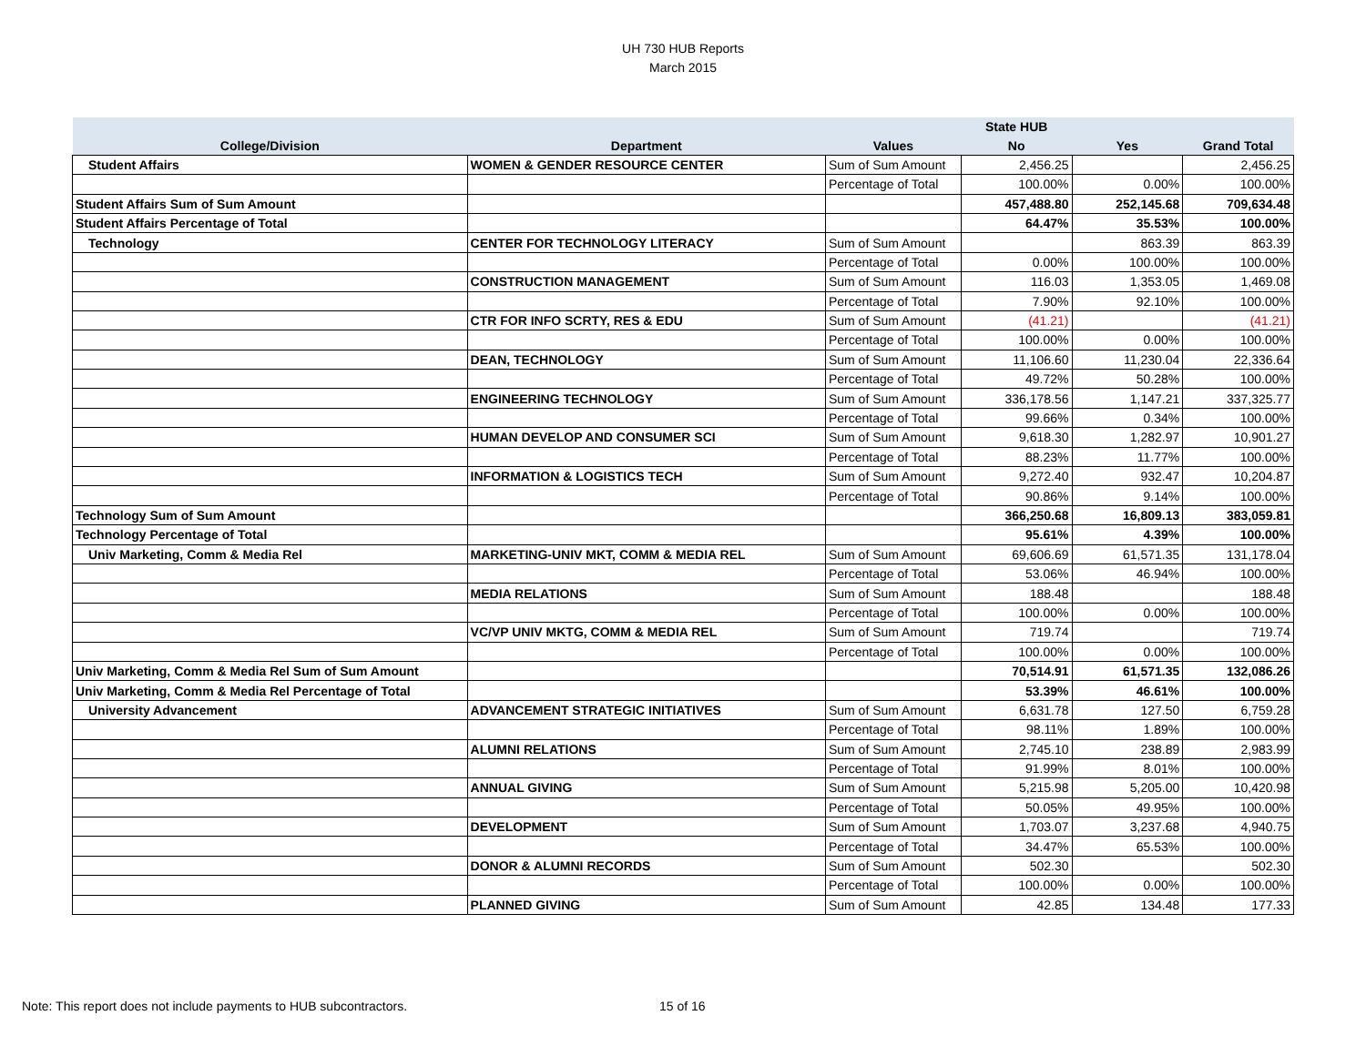UH 730 HUB Reports
March 2015
| | | | State HUB | | |
| --- | --- | --- | --- | --- | --- |
| College/Division | Department | Values | No | Yes | Grand Total |
| Student Affairs | WOMEN & GENDER RESOURCE CENTER | Sum of Sum Amount | 2,456.25 | | 2,456.25 |
| | | Percentage of Total | 100.00% | 0.00% | 100.00% |
| Student Affairs Sum of Sum Amount | | | 457,488.80 | 252,145.68 | 709,634.48 |
| Student Affairs Percentage of Total | | | 64.47% | 35.53% | 100.00% |
| Technology | CENTER FOR TECHNOLOGY LITERACY | Sum of Sum Amount | | 863.39 | 863.39 |
| | | Percentage of Total | 0.00% | 100.00% | 100.00% |
| | CONSTRUCTION MANAGEMENT | Sum of Sum Amount | 116.03 | 1,353.05 | 1,469.08 |
| | | Percentage of Total | 7.90% | 92.10% | 100.00% |
| | CTR FOR INFO SCRTY, RES & EDU | Sum of Sum Amount | (41.21) | | (41.21) |
| | | Percentage of Total | 100.00% | 0.00% | 100.00% |
| | DEAN, TECHNOLOGY | Sum of Sum Amount | 11,106.60 | 11,230.04 | 22,336.64 |
| | | Percentage of Total | 49.72% | 50.28% | 100.00% |
| | ENGINEERING TECHNOLOGY | Sum of Sum Amount | 336,178.56 | 1,147.21 | 337,325.77 |
| | | Percentage of Total | 99.66% | 0.34% | 100.00% |
| | HUMAN DEVELOP AND CONSUMER SCI | Sum of Sum Amount | 9,618.30 | 1,282.97 | 10,901.27 |
| | | Percentage of Total | 88.23% | 11.77% | 100.00% |
| | INFORMATION & LOGISTICS TECH | Sum of Sum Amount | 9,272.40 | 932.47 | 10,204.87 |
| | | Percentage of Total | 90.86% | 9.14% | 100.00% |
| Technology Sum of Sum Amount | | | 366,250.68 | 16,809.13 | 383,059.81 |
| Technology Percentage of Total | | | 95.61% | 4.39% | 100.00% |
| Univ Marketing, Comm & Media Rel | MARKETING-UNIV MKT, COMM & MEDIA REL | Sum of Sum Amount | 69,606.69 | 61,571.35 | 131,178.04 |
| | | Percentage of Total | 53.06% | 46.94% | 100.00% |
| | MEDIA RELATIONS | Sum of Sum Amount | 188.48 | | 188.48 |
| | | Percentage of Total | 100.00% | 0.00% | 100.00% |
| | VC/VP UNIV MKTG, COMM & MEDIA REL | Sum of Sum Amount | 719.74 | | 719.74 |
| | | Percentage of Total | 100.00% | 0.00% | 100.00% |
| Univ Marketing, Comm & Media Rel Sum of Sum Amount | | | 70,514.91 | 61,571.35 | 132,086.26 |
| Univ Marketing, Comm & Media Rel Percentage of Total | | | 53.39% | 46.61% | 100.00% |
| University Advancement | ADVANCEMENT STRATEGIC INITIATIVES | Sum of Sum Amount | 6,631.78 | 127.50 | 6,759.28 |
| | | Percentage of Total | 98.11% | 1.89% | 100.00% |
| | ALUMNI RELATIONS | Sum of Sum Amount | 2,745.10 | 238.89 | 2,983.99 |
| | | Percentage of Total | 91.99% | 8.01% | 100.00% |
| | ANNUAL GIVING | Sum of Sum Amount | 5,215.98 | 5,205.00 | 10,420.98 |
| | | Percentage of Total | 50.05% | 49.95% | 100.00% |
| | DEVELOPMENT | Sum of Sum Amount | 1,703.07 | 3,237.68 | 4,940.75 |
| | | Percentage of Total | 34.47% | 65.53% | 100.00% |
| | DONOR & ALUMNI RECORDS | Sum of Sum Amount | 502.30 | | 502.30 |
| | | Percentage of Total | 100.00% | 0.00% | 100.00% |
| | PLANNED GIVING | Sum of Sum Amount | 42.85 | 134.48 | 177.33 |
Note: This report does not include payments to HUB subcontractors. 15 of 16